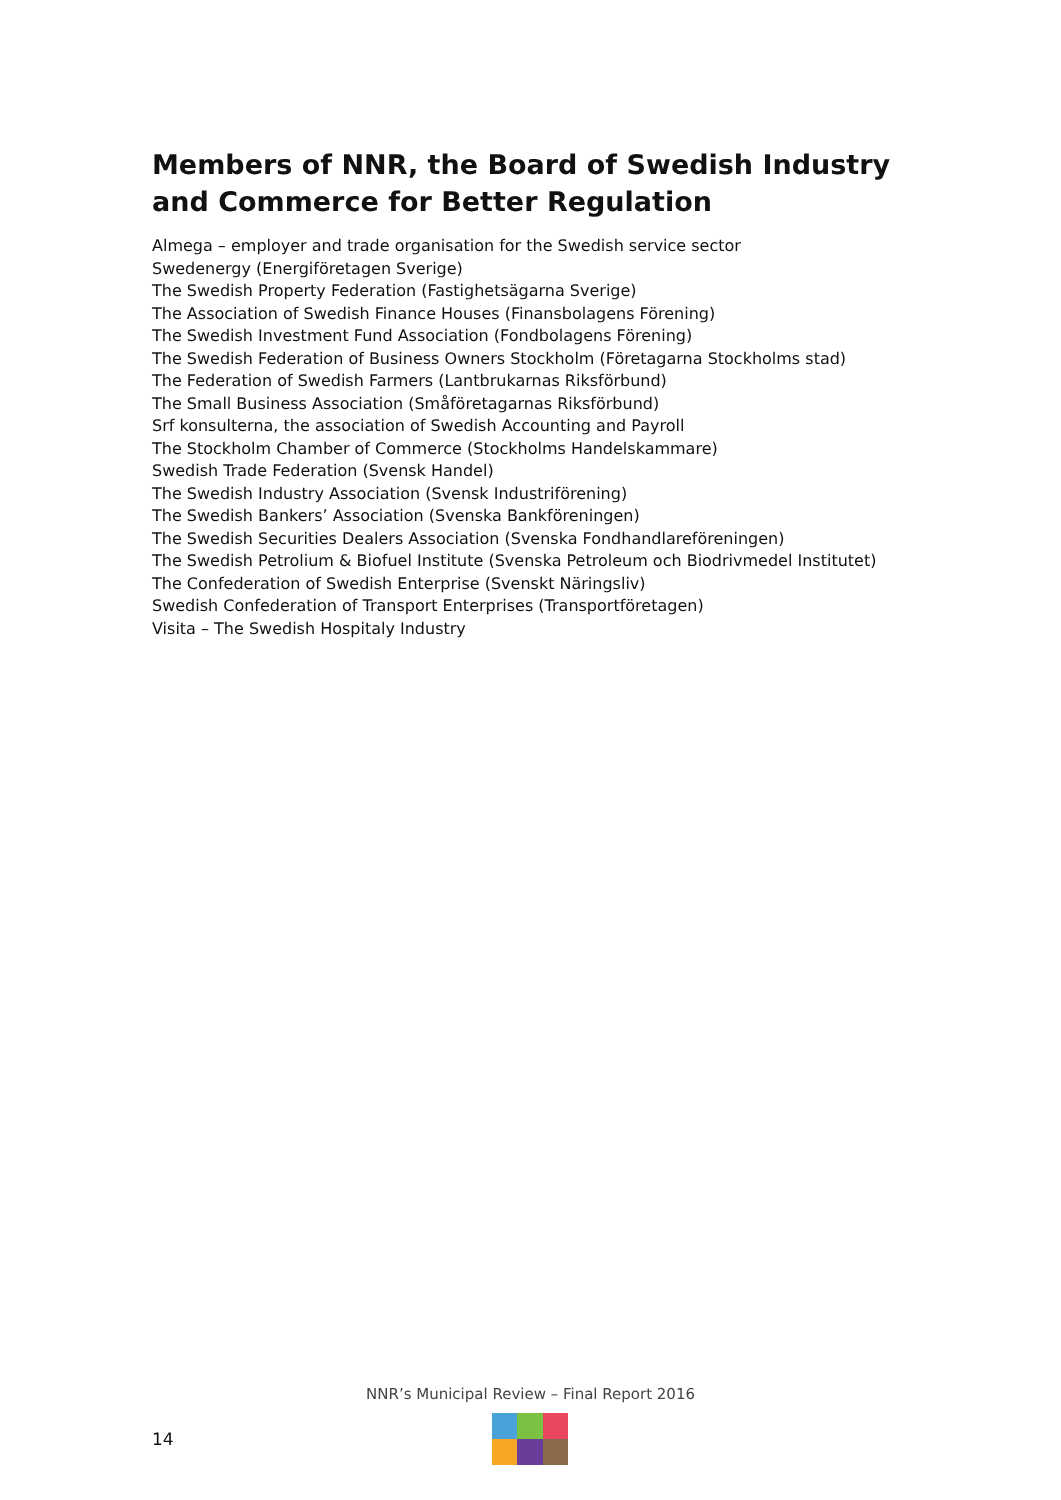Members of NNR, the Board of Swedish Industry and Commerce for Better Regulation
Almega – employer and trade organisation for the Swedish service sector
Swedenergy (Energiföretagen Sverige)
The Swedish Property Federation (Fastighetsägarna Sverige)
The Association of Swedish Finance Houses (Finansbolagens Förening)
The Swedish Investment Fund Association (Fondbolagens Förening)
The Swedish Federation of Business Owners Stockholm (Företagarna Stockholms stad)
The Federation of Swedish Farmers (Lantbrukarnas Riksförbund)
The Small Business Association (Småföretagarnas Riksförbund)
Srf konsulterna, the association of Swedish Accounting and Payroll
The Stockholm Chamber of Commerce (Stockholms Handelskammare)
Swedish Trade Federation (Svensk Handel)
The Swedish Industry Association (Svensk Industriförening)
The Swedish Bankers’ Association (Svenska Bankföreningen)
The Swedish Securities Dealers Association (Svenska Fondhandlareföreningen)
The Swedish Petrolium & Biofuel Institute (Svenska Petroleum och Biodrivmedel Institutet)
The Confederation of Swedish Enterprise (Svenskt Näringsliv)
Swedish Confederation of Transport Enterprises (Transportföretagen)
Visita – The Swedish Hospitaly Industry
NNR’s Municipal Review – Final Report 2016
14